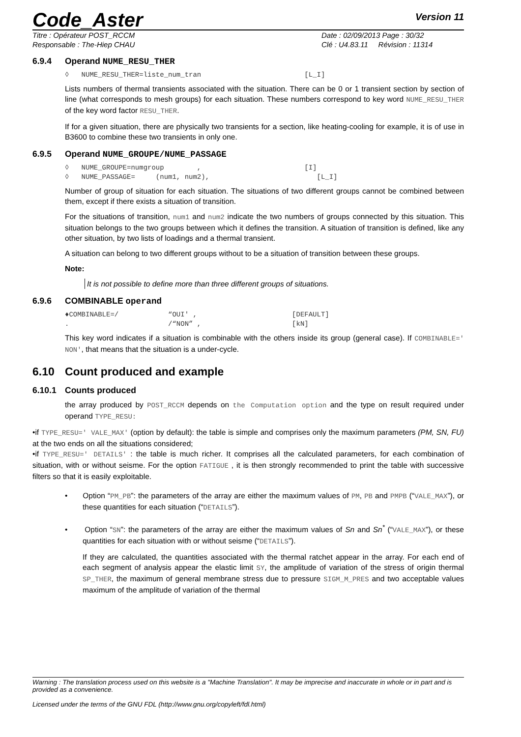Code_Aster Version 11
Titre : Opérateur POST_RCCM
Responsable : The-Hiep CHAU
Date : 02/09/2013 Page : 30/32
Clé : U4.83.11 Révision : 11314
6.9.4 Operand NUME_RESU_THER
◊ NUME_RESU_THER=liste_num_tran [L_I]
Lists numbers of thermal transients associated with the situation. There can be 0 or 1 transient section by section of line (what corresponds to mesh groups) for each situation. These numbers correspond to key word NUME_RESU_THER of the key word factor RESU_THER.
If for a given situation, there are physically two transients for a section, like heating-cooling for example, it is of use in B3600 to combine these two transients in only one.
6.9.5 Operand NUME_GROUPE/NUME_PASSAGE
◊ NUME_GROUPE=numgroup , [I] ◊ NUME_PASSAGE= (num1, num2), [L_I]
Number of group of situation for each situation. The situations of two different groups cannot be combined between them, except if there exists a situation of transition.
For the situations of transition, num1 and num2 indicate the two numbers of groups connected by this situation. This situation belongs to the two groups between which it defines the transition. A situation of transition is defined, like any other situation, by two lists of loadings and a thermal transient.
A situation can belong to two different groups without to be a situation of transition between these groups.
Note:
It is not possible to define more than three different groups of situations.
6.9.6 COMBINABLE operand
♦COMBINABLE=/ “OUI' , [DEFAULT] . /“NON” , [kN]
This key word indicates if a situation is combinable with the others inside its group (general case). If COMBINABLE=' NON', that means that the situation is a under-cycle.
6.10 Count produced and example
6.10.1 Counts produced
the array produced by POST_RCCM depends on the Computation option and the type on result required under operand TYPE_RESU:
•if TYPE_RESU=' VALE_MAX' (option by default): the table is simple and comprises only the maximum parameters (PM, SN, FU) at the two ends on all the situations considered;
•if TYPE_RESU=' DETAILS' : the table is much richer. It comprises all the calculated parameters, for each combination of situation, with or without seisme. For the option FATIGUE , it is then strongly recommended to print the table with successive filters so that it is easily exploitable.
• Option “PM_PB”: the parameters of the array are either the maximum values of PM, PB and PMPB (“VALE_MAX”), or these quantities for each situation (“DETAILS”).
• Option “SN”: the parameters of the array are either the maximum values of Sn and Sn<sup>*</sup> (“VALE_MAX”), or these quantities for each situation with or without seisme (“DETAILS”).
If they are calculated, the quantities associated with the thermal ratchet appear in the array. For each end of each segment of analysis appear the elastic limit SY, the amplitude of variation of the stress of origin thermal SP_THER, the maximum of general membrane stress due to pressure SIGM_M_PRES and two acceptable values maximum of the amplitude of variation of the thermal
Warning : The translation process used on this website is a "Machine Translation". It may be imprecise and inaccurate in whole or in part and is provided as a convenience.
Licensed under the terms of the GNU FDL (http://www.gnu.org/copyleft/fdl.html)